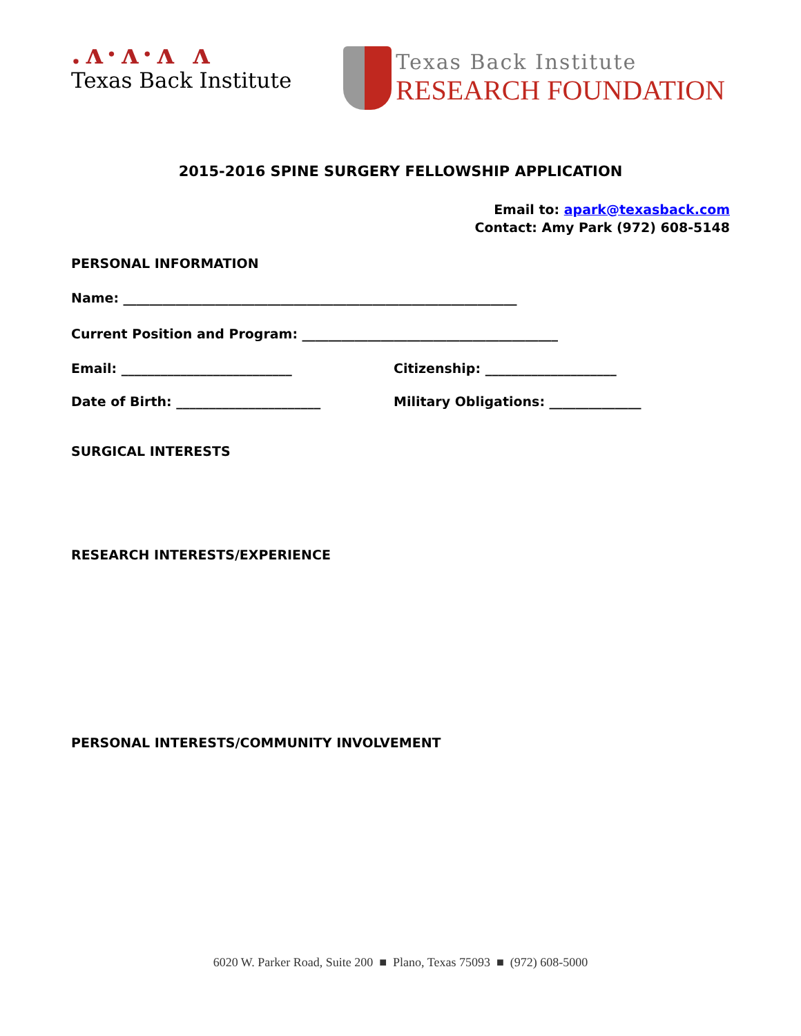.ʌ·ʌ·ʌ ʌ
Texas Back Institute
Texas Back Institute
RESEARCH FOUNDATION
2015-2016 SPINE SURGERY FELLOWSHIP APPLICATION
Email to: apark@texasback.com
Contact: Amy Park (972) 608-5148
PERSONAL INFORMATION
Name: ____________________________________________________________
Current Position and Program: _______________________________________
Email: __________________________ Citizenship: ____________________
Date of Birth: ______________________ Military Obligations: ______________
SURGICAL INTERESTS
RESEARCH INTERESTS/EXPERIENCE
PERSONAL INTERESTS/COMMUNITY INVOLVEMENT
6020 W. Parker Road, Suite 200 ■ Plano, Texas 75093 ■ (972) 608-5000